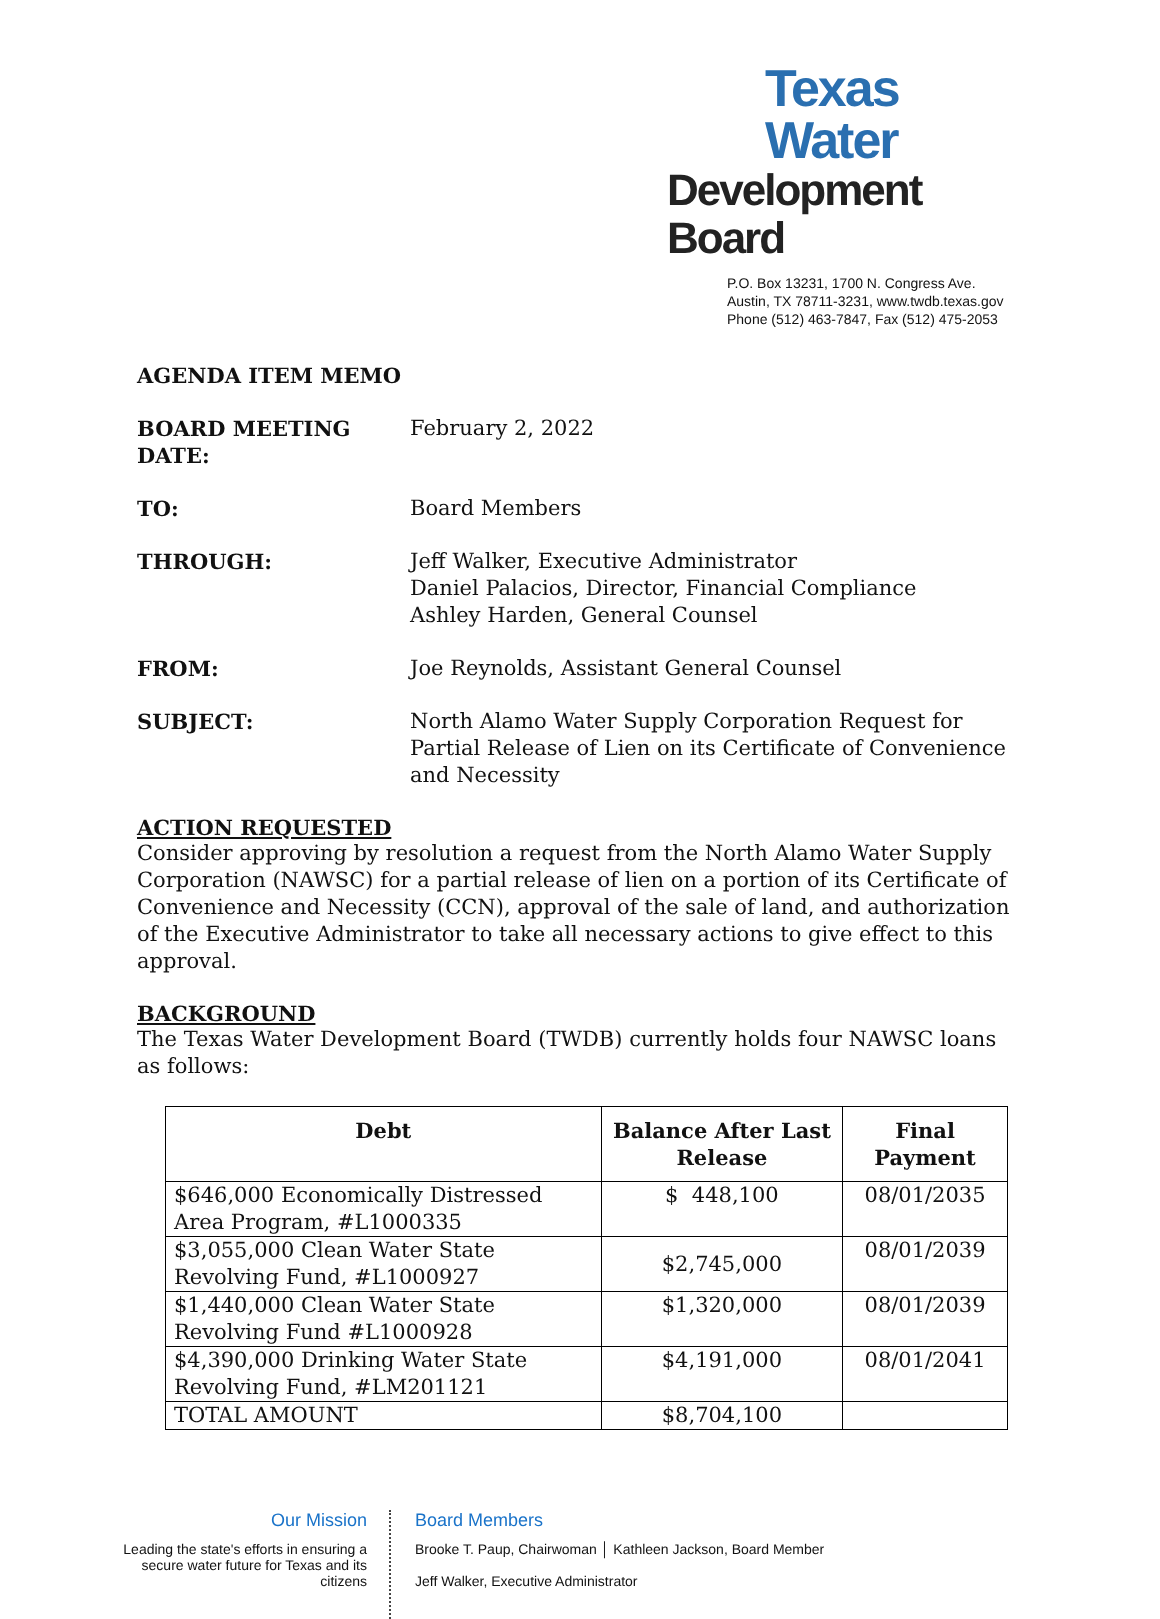Texas Water
Development Board
P.O. Box 13231, 1700 N. Congress Ave.
Austin, TX 78711-3231, www.twdb.texas.gov
Phone (512) 463-7847, Fax (512) 475-2053
AGENDA ITEM MEMO
BOARD MEETING DATE: February 2, 2022
TO: Board Members
THROUGH: Jeff Walker, Executive Administrator
Daniel Palacios, Director, Financial Compliance
Ashley Harden, General Counsel
FROM: Joe Reynolds, Assistant General Counsel
SUBJECT: North Alamo Water Supply Corporation Request for Partial Release of Lien on its Certificate of Convenience and Necessity
ACTION REQUESTED
Consider approving by resolution a request from the North Alamo Water Supply Corporation (NAWSC) for a partial release of lien on a portion of its Certificate of Convenience and Necessity (CCN), approval of the sale of land, and authorization of the Executive Administrator to take all necessary actions to give effect to this approval.
BACKGROUND
The Texas Water Development Board (TWDB) currently holds four NAWSC loans as follows:
| Debt | Balance After Last Release | Final Payment |
| --- | --- | --- |
| $646,000 Economically Distressed Area Program, #L1000335 | $ 448,100 | 08/01/2035 |
| $3,055,000 Clean Water State Revolving Fund, #L1000927 | $2,745,000 | 08/01/2039 |
| $1,440,000 Clean Water State Revolving Fund #L1000928 | $1,320,000 | 08/01/2039 |
| $4,390,000 Drinking Water State Revolving Fund, #LM201121 | $4,191,000 | 08/01/2041 |
| TOTAL AMOUNT | $8,704,100 | |
Our Mission
Leading the state's efforts in ensuring a secure water future for Texas and its citizens
Board Members
Brooke T. Paup, Chairwoman │ Kathleen Jackson, Board Member
Jeff Walker, Executive Administrator